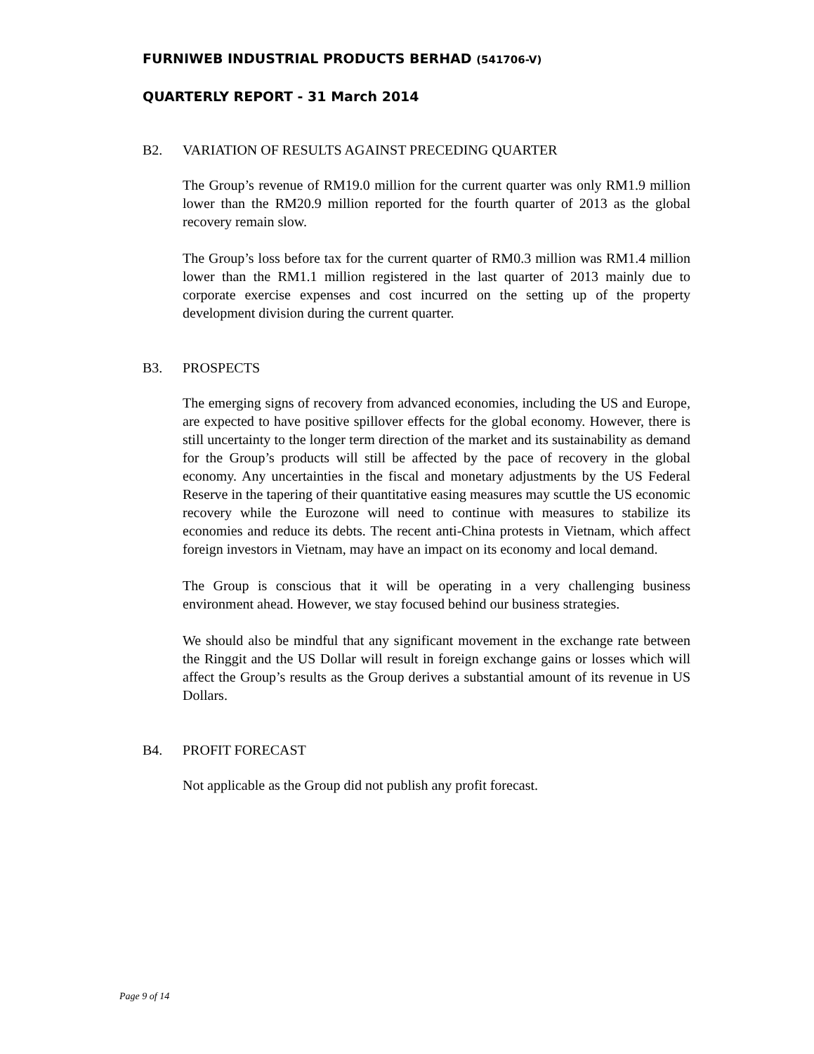FURNIWEB INDUSTRIAL PRODUCTS BERHAD (541706-V)
QUARTERLY REPORT - 31 March 2014
B2. VARIATION OF RESULTS AGAINST PRECEDING QUARTER
The Group’s revenue of RM19.0 million for the current quarter was only RM1.9 million lower than the RM20.9 million reported for the fourth quarter of 2013 as the global recovery remain slow.
The Group’s loss before tax for the current quarter of RM0.3 million was RM1.4 million lower than the RM1.1 million registered in the last quarter of 2013 mainly due to corporate exercise expenses and cost incurred on the setting up of the property development division during the current quarter.
B3. PROSPECTS
The emerging signs of recovery from advanced economies, including the US and Europe, are expected to have positive spillover effects for the global economy. However, there is still uncertainty to the longer term direction of the market and its sustainability as demand for the Group’s products will still be affected by the pace of recovery in the global economy. Any uncertainties in the fiscal and monetary adjustments by the US Federal Reserve in the tapering of their quantitative easing measures may scuttle the US economic recovery while the Eurozone will need to continue with measures to stabilize its economies and reduce its debts. The recent anti-China protests in Vietnam, which affect foreign investors in Vietnam, may have an impact on its economy and local demand.
The Group is conscious that it will be operating in a very challenging business environment ahead. However, we stay focused behind our business strategies.
We should also be mindful that any significant movement in the exchange rate between the Ringgit and the US Dollar will result in foreign exchange gains or losses which will affect the Group’s results as the Group derives a substantial amount of its revenue in US Dollars.
B4. PROFIT FORECAST
Not applicable as the Group did not publish any profit forecast.
Page 9 of 14